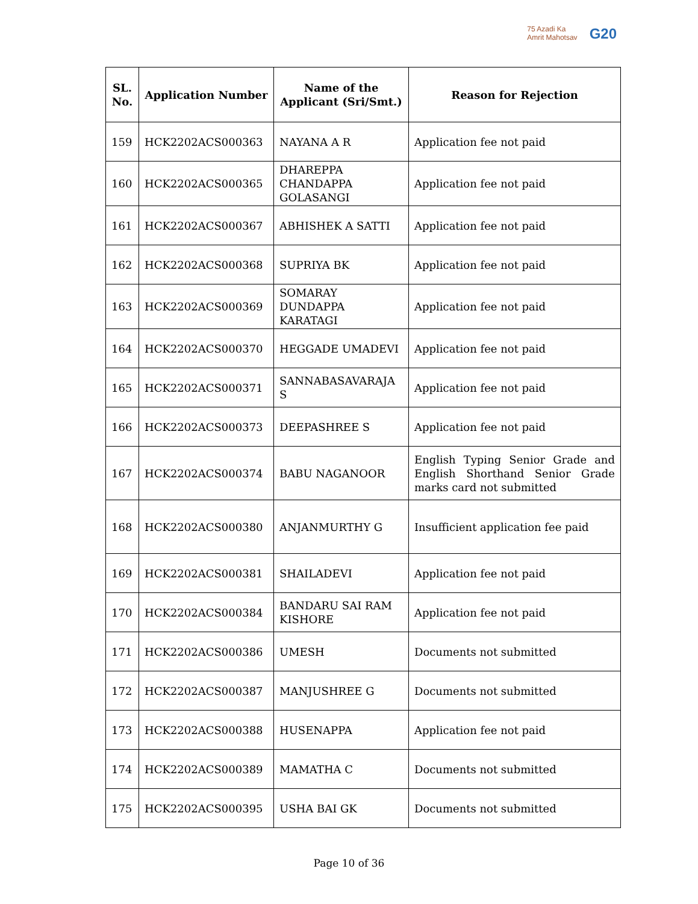75 Azadi Ka
Amrit Mahotsav
G20
| SL. No. | Application Number | Name of the Applicant (Sri/Smt.) | Reason for Rejection |
| --- | --- | --- | --- |
| 159 | HCK2202ACS000363 | NAYANA A R | Application fee not paid |
| 160 | HCK2202ACS000365 | DHAREPPA CHANDAPPA GOLASANGI | Application fee not paid |
| 161 | HCK2202ACS000367 | ABHISHEK A SATTI | Application fee not paid |
| 162 | HCK2202ACS000368 | SUPRIYA BK | Application fee not paid |
| 163 | HCK2202ACS000369 | SOMARAY DUNDAPPA KARATAGI | Application fee not paid |
| 164 | HCK2202ACS000370 | HEGGADE UMADEVI | Application fee not paid |
| 165 | HCK2202ACS000371 | SANNABASAVARAJA S | Application fee not paid |
| 166 | HCK2202ACS000373 | DEEPASHREE S | Application fee not paid |
| 167 | HCK2202ACS000374 | BABU NAGANOOR | English Typing Senior Grade and English Shorthand Senior Grade marks card not submitted |
| 168 | HCK2202ACS000380 | ANJANMURTHY G | Insufficient application fee paid |
| 169 | HCK2202ACS000381 | SHAILADEVI | Application fee not paid |
| 170 | HCK2202ACS000384 | BANDARU SAI RAM KISHORE | Application fee not paid |
| 171 | HCK2202ACS000386 | UMESH | Documents not submitted |
| 172 | HCK2202ACS000387 | MANJUSHREE G | Documents not submitted |
| 173 | HCK2202ACS000388 | HUSENAPPA | Application fee not paid |
| 174 | HCK2202ACS000389 | MAMATHA C | Documents not submitted |
| 175 | HCK2202ACS000395 | USHA BAI GK | Documents not submitted |
Page 10 of 36